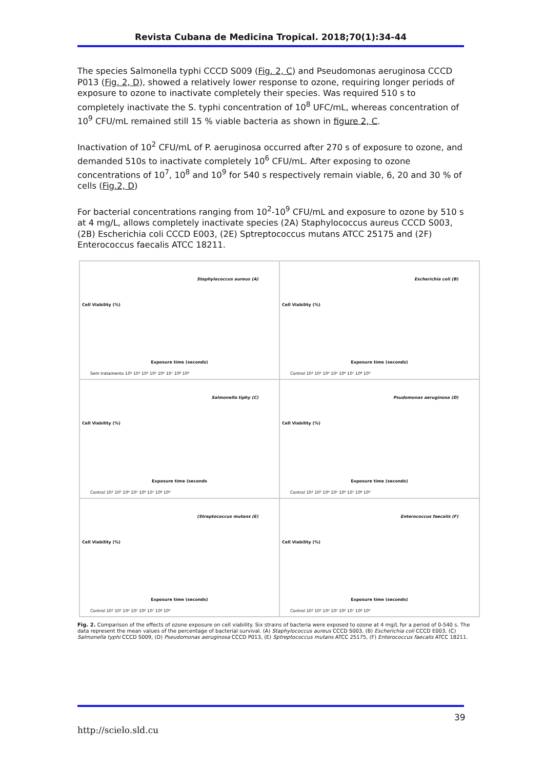Revista Cubana de Medicina Tropical. 2018;70(1):34-44
The species Salmonella typhi CCCD S009 (Fig. 2, C) and Pseudomonas aeruginosa CCCD P013 (Fig. 2, D), showed a relatively lower response to ozone, requiring longer periods of exposure to ozone to inactivate completely their species. Was required 510 s to completely inactivate the S. typhi concentration of 10<sup>8</sup> UFC/mL, whereas concentration of 10<sup>9</sup> CFU/mL remained still 15 % viable bacteria as shown in figure 2, C.
Inactivation of 10<sup>2</sup> CFU/mL of P. aeruginosa occurred after 270 s of exposure to ozone, and demanded 510s to inactivate completely 10<sup>6</sup> CFU/mL. After exposing to ozone concentrations of 10<sup>7</sup>, 10<sup>8</sup> and 10<sup>9</sup> for 540 s respectively remain viable, 6, 20 and 30 % of cells (Fig.2, D)
For bacterial concentrations ranging from 10<sup>2</sup>-10<sup>9</sup> CFU/mL and exposure to ozone by 510 s at 4 mg/L, allows completely inactivate species (2A) Staphylococcus aureus CCCD S003, (2B) Escherichia coli CCCD E003, (2E) Sptreptococcus mutans ATCC 25175 and (2F) Enterococcus faecalis ATCC 18211.
Staphylococcus aureus (A)
Cell Viability (%)
Exposure time (seconds)
Sem tratamento 10² 10³ 10⁴ 10⁵ 10⁶ 10⁷ 10⁸ 10⁹
Escherichia coli (B)
Cell Viability (%)
Exposure time (seconds)
Control 10² 10³ 10⁴ 10⁵ 10⁶ 10⁷ 10⁸ 10⁹
Salmonella tiphy (C)
Cell Viability (%)
Exposure time (seconds
Control 10² 10³ 10⁴ 10⁵ 10⁶ 10⁷ 10⁸ 10⁹
Psudomonas aeruginosa (D)
Cell Viability (%)
Exposure time (seconds)
Control 10² 10³ 10⁴ 10⁵ 10⁶ 10⁷ 10⁸ 10⁹
(Streptococcus mutans (E)
Cell Viability (%)
Exposure time (seconds)
Control 10² 10³ 10⁴ 10⁵ 10⁶ 10⁷ 10⁸ 10⁹
Enterococcus faecalis (F)
Cell Viability (%)
Exposure time (seconds)
Control 10² 10³ 10⁴ 10⁵ 10⁶ 10⁷ 10⁸ 10⁹
Fig. 2. Comparison of the effects of ozone exposure on cell viability. Six strains of bacteria were exposed to ozone at 4 mg/L for a period of 0-540 s. The data represent the mean values of the percentage of bacterial survival. (A) Staphylococcus aureus CCCD S003, (B) Escherichia coli CCCD E003, (C) Salmonella typhi CCCD S009, (D) Pseudomonas aeruginosa CCCD P013, (E) Sptreptococcus mutans ATCC 25175, (F) Enterococcus faecalis ATCC 18211.
39
http://scielo.sld.cu